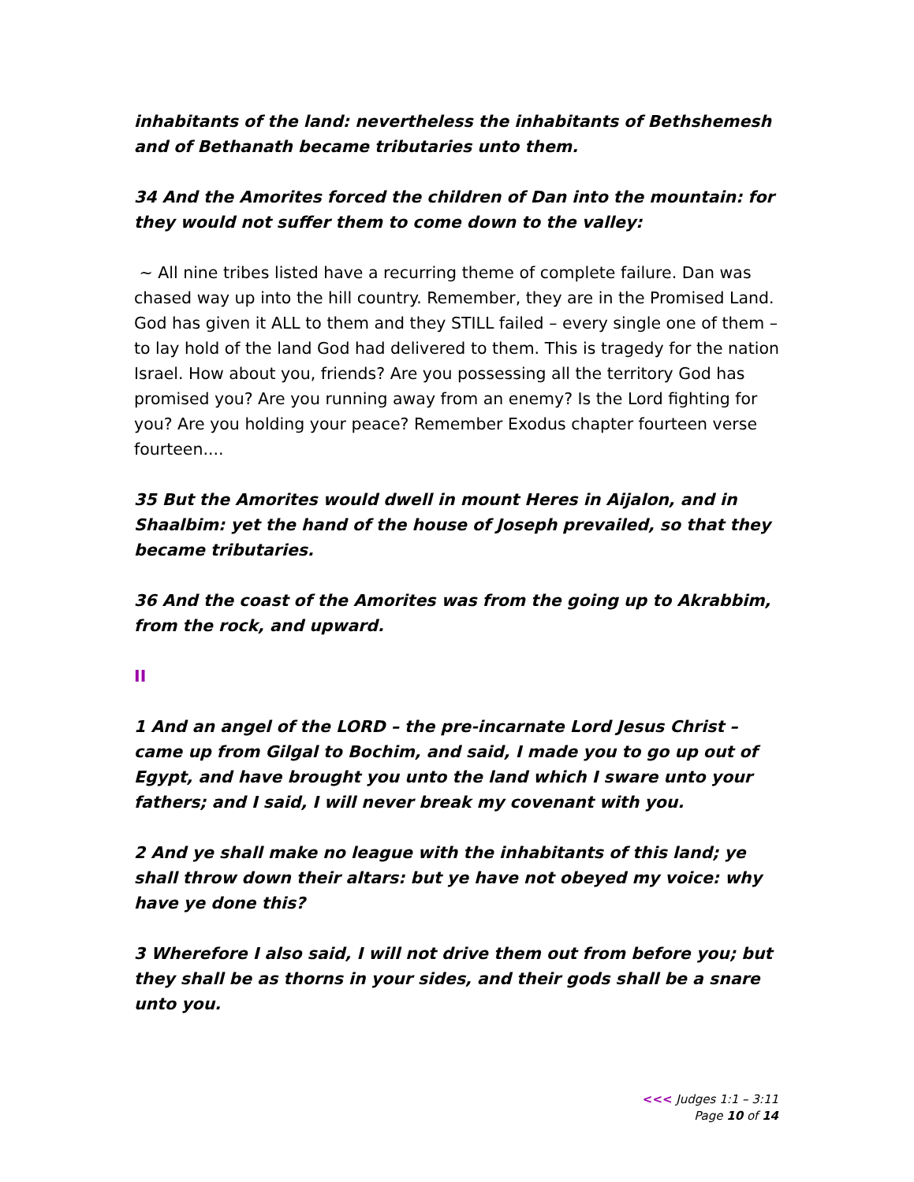inhabitants of the land: nevertheless the inhabitants of Bethshemesh and of Bethanath became tributaries unto them.
34 And the Amorites forced the children of Dan into the mountain: for they would not suffer them to come down to the valley:
~ All nine tribes listed have a recurring theme of complete failure. Dan was chased way up into the hill country. Remember, they are in the Promised Land. God has given it ALL to them and they STILL failed – every single one of them – to lay hold of the land God had delivered to them. This is tragedy for the nation Israel. How about you, friends? Are you possessing all the territory God has promised you? Are you running away from an enemy? Is the Lord fighting for you? Are you holding your peace? Remember Exodus chapter fourteen verse fourteen....
35 But the Amorites would dwell in mount Heres in Aijalon, and in Shaalbim: yet the hand of the house of Joseph prevailed, so that they became tributaries.
36 And the coast of the Amorites was from the going up to Akrabbim, from the rock, and upward.
II
1 And an angel of the LORD – the pre-incarnate Lord Jesus Christ – came up from Gilgal to Bochim, and said, I made you to go up out of Egypt, and have brought you unto the land which I sware unto your fathers; and I said, I will never break my covenant with you.
2 And ye shall make no league with the inhabitants of this land; ye shall throw down their altars: but ye have not obeyed my voice: why have ye done this?
3 Wherefore I also said, I will not drive them out from before you; but they shall be as thorns in your sides, and their gods shall be a snare unto you.
<<< Judges 1:1 – 3:11
Page 10 of 14